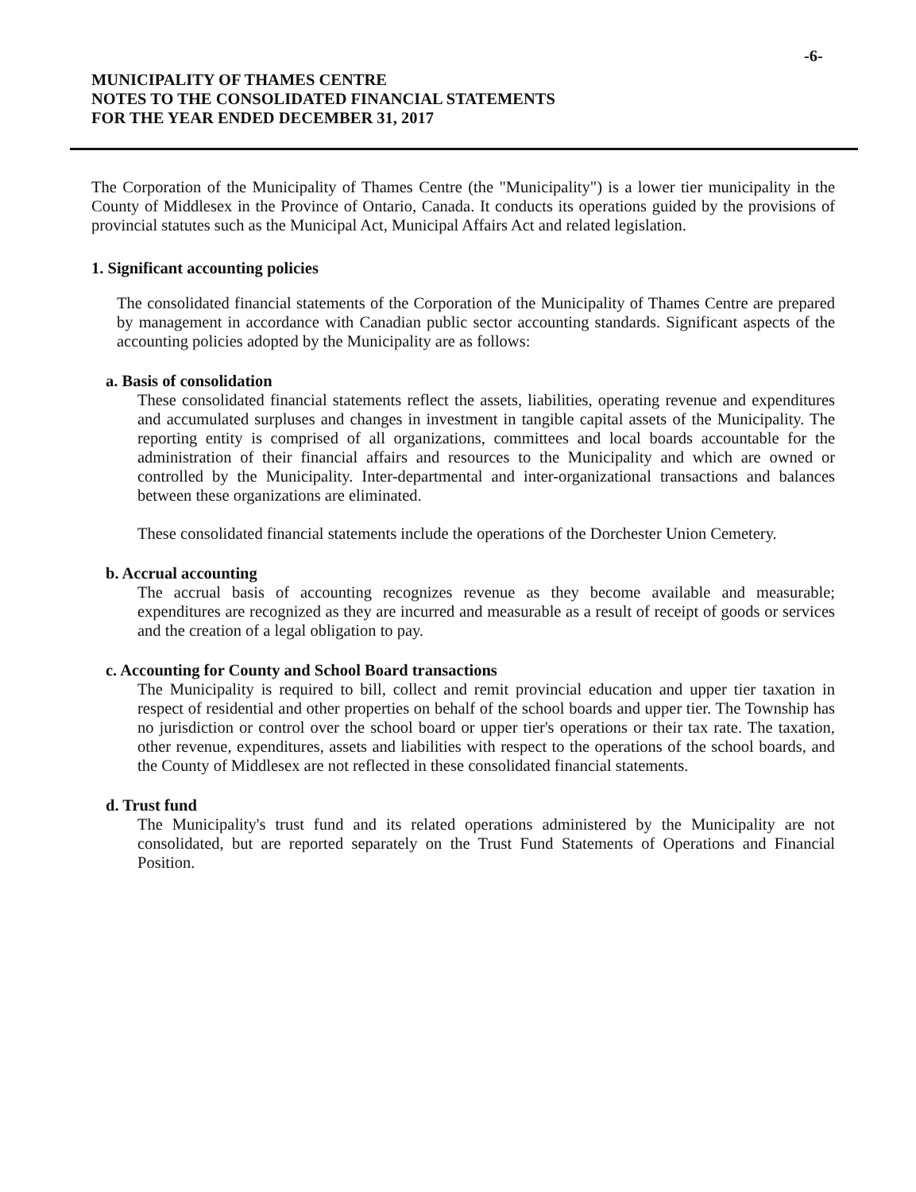-6-
MUNICIPALITY OF THAMES CENTRE
NOTES TO THE CONSOLIDATED FINANCIAL STATEMENTS
FOR THE YEAR ENDED DECEMBER 31, 2017
The Corporation of the Municipality of Thames Centre (the "Municipality") is a lower tier municipality in the County of Middlesex in the Province of Ontario, Canada. It conducts its operations guided by the provisions of provincial statutes such as the Municipal Act, Municipal Affairs Act and related legislation.
1. Significant accounting policies
The consolidated financial statements of the Corporation of the Municipality of Thames Centre are prepared by management in accordance with Canadian public sector accounting standards. Significant aspects of the accounting policies adopted by the Municipality are as follows:
a. Basis of consolidation
These consolidated financial statements reflect the assets, liabilities, operating revenue and expenditures and accumulated surpluses and changes in investment in tangible capital assets of the Municipality. The reporting entity is comprised of all organizations, committees and local boards accountable for the administration of their financial affairs and resources to the Municipality and which are owned or controlled by the Municipality. Inter-departmental and inter-organizational transactions and balances between these organizations are eliminated.
These consolidated financial statements include the operations of the Dorchester Union Cemetery.
b. Accrual accounting
The accrual basis of accounting recognizes revenue as they become available and measurable; expenditures are recognized as they are incurred and measurable as a result of receipt of goods or services and the creation of a legal obligation to pay.
c. Accounting for County and School Board transactions
The Municipality is required to bill, collect and remit provincial education and upper tier taxation in respect of residential and other properties on behalf of the school boards and upper tier. The Township has no jurisdiction or control over the school board or upper tier's operations or their tax rate. The taxation, other revenue, expenditures, assets and liabilities with respect to the operations of the school boards, and the County of Middlesex are not reflected in these consolidated financial statements.
d. Trust fund
The Municipality's trust fund and its related operations administered by the Municipality are not consolidated, but are reported separately on the Trust Fund Statements of Operations and Financial Position.